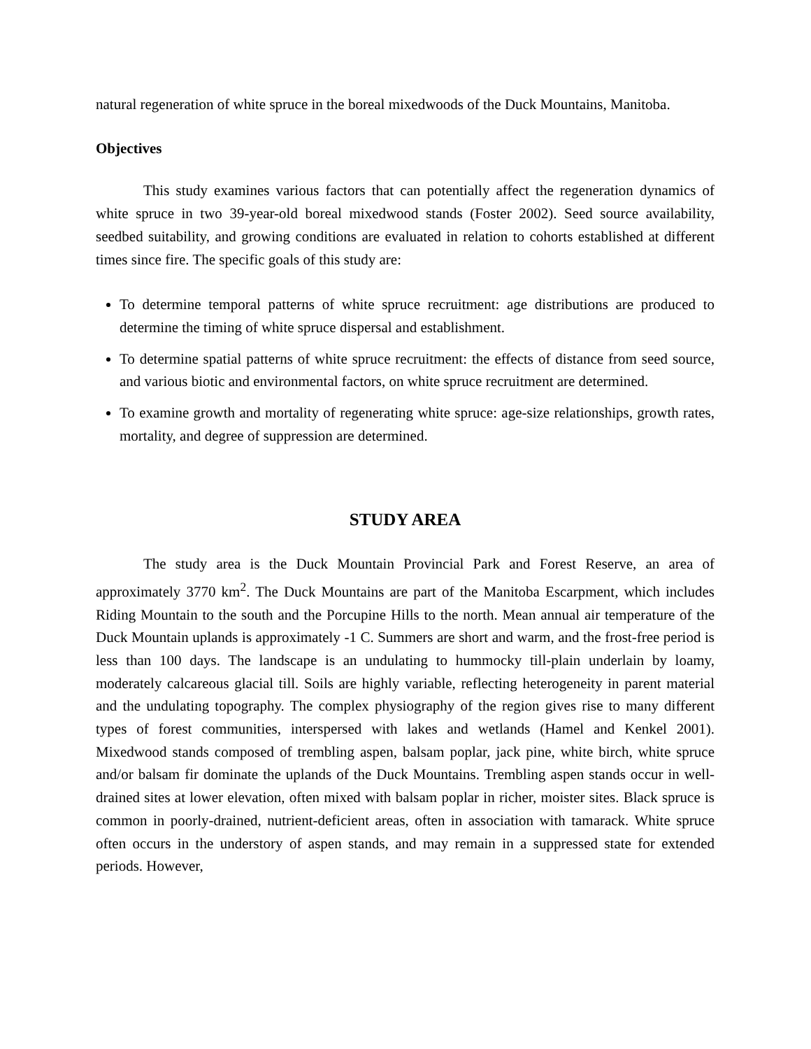natural regeneration of white spruce in the boreal mixedwoods of the Duck Mountains, Manitoba.
Objectives
This study examines various factors that can potentially affect the regeneration dynamics of white spruce in two 39-year-old boreal mixedwood stands (Foster 2002). Seed source availability, seedbed suitability, and growing conditions are evaluated in relation to cohorts established at different times since fire. The specific goals of this study are:
To determine temporal patterns of white spruce recruitment: age distributions are produced to determine the timing of white spruce dispersal and establishment.
To determine spatial patterns of white spruce recruitment: the effects of distance from seed source, and various biotic and environmental factors, on white spruce recruitment are determined.
To examine growth and mortality of regenerating white spruce: age-size relationships, growth rates, mortality, and degree of suppression are determined.
STUDY AREA
The study area is the Duck Mountain Provincial Park and Forest Reserve, an area of approximately 3770 km<sup>2</sup>. The Duck Mountains are part of the Manitoba Escarpment, which includes Riding Mountain to the south and the Porcupine Hills to the north. Mean annual air temperature of the Duck Mountain uplands is approximately -1 C. Summers are short and warm, and the frost-free period is less than 100 days. The landscape is an undulating to hummocky till-plain underlain by loamy, moderately calcareous glacial till. Soils are highly variable, reflecting heterogeneity in parent material and the undulating topography. The complex physiography of the region gives rise to many different types of forest communities, interspersed with lakes and wetlands (Hamel and Kenkel 2001). Mixedwood stands composed of trembling aspen, balsam poplar, jack pine, white birch, white spruce and/or balsam fir dominate the uplands of the Duck Mountains. Trembling aspen stands occur in well-drained sites at lower elevation, often mixed with balsam poplar in richer, moister sites. Black spruce is common in poorly-drained, nutrient-deficient areas, often in association with tamarack. White spruce often occurs in the understory of aspen stands, and may remain in a suppressed state for extended periods. However,